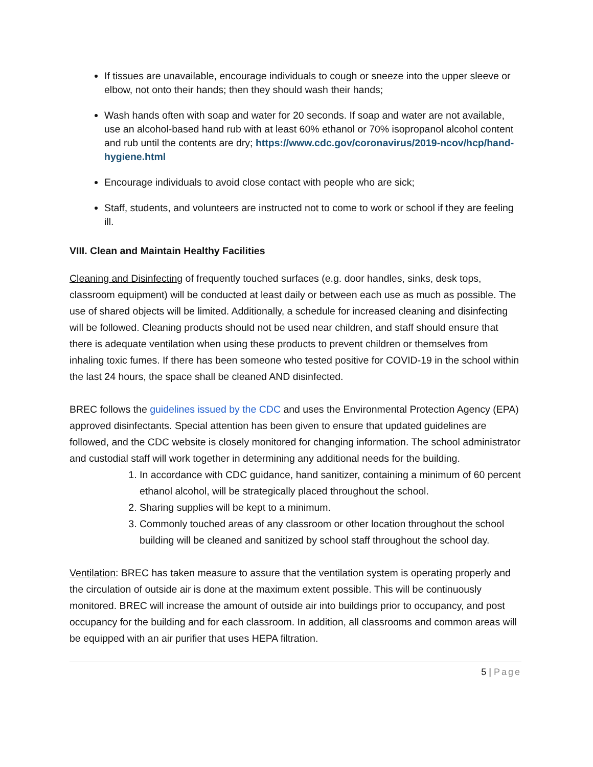If tissues are unavailable, encourage individuals to cough or sneeze into the upper sleeve or elbow, not onto their hands; then they should wash their hands;
Wash hands often with soap and water for 20 seconds. If soap and water are not available, use an alcohol-based hand rub with at least 60% ethanol or 70% isopropanol alcohol content and rub until the contents are dry; https://www.cdc.gov/coronavirus/2019-ncov/hcp/hand-hygiene.html
Encourage individuals to avoid close contact with people who are sick;
Staff, students, and volunteers are instructed not to come to work or school if they are feeling ill.
VIII. Clean and Maintain Healthy Facilities
Cleaning and Disinfecting of frequently touched surfaces (e.g. door handles, sinks, desk tops, classroom equipment) will be conducted at least daily or between each use as much as possible. The use of shared objects will be limited. Additionally, a schedule for increased cleaning and disinfecting will be followed. Cleaning products should not be used near children, and staff should ensure that there is adequate ventilation when using these products to prevent children or themselves from inhaling toxic fumes. If there has been someone who tested positive for COVID-19 in the school within the last 24 hours, the space shall be cleaned AND disinfected.
BREC follows the guidelines issued by the CDC and uses the Environmental Protection Agency (EPA) approved disinfectants. Special attention has been given to ensure that updated guidelines are followed, and the CDC website is closely monitored for changing information. The school administrator and custodial staff will work together in determining any additional needs for the building.
1. In accordance with CDC guidance, hand sanitizer, containing a minimum of 60 percent ethanol alcohol, will be strategically placed throughout the school.
2. Sharing supplies will be kept to a minimum.
3. Commonly touched areas of any classroom or other location throughout the school building will be cleaned and sanitized by school staff throughout the school day.
Ventilation: BREC has taken measure to assure that the ventilation system is operating properly and the circulation of outside air is done at the maximum extent possible. This will be continuously monitored. BREC will increase the amount of outside air into buildings prior to occupancy, and post occupancy for the building and for each classroom. In addition, all classrooms and common areas will be equipped with an air purifier that uses HEPA filtration.
5 | Page